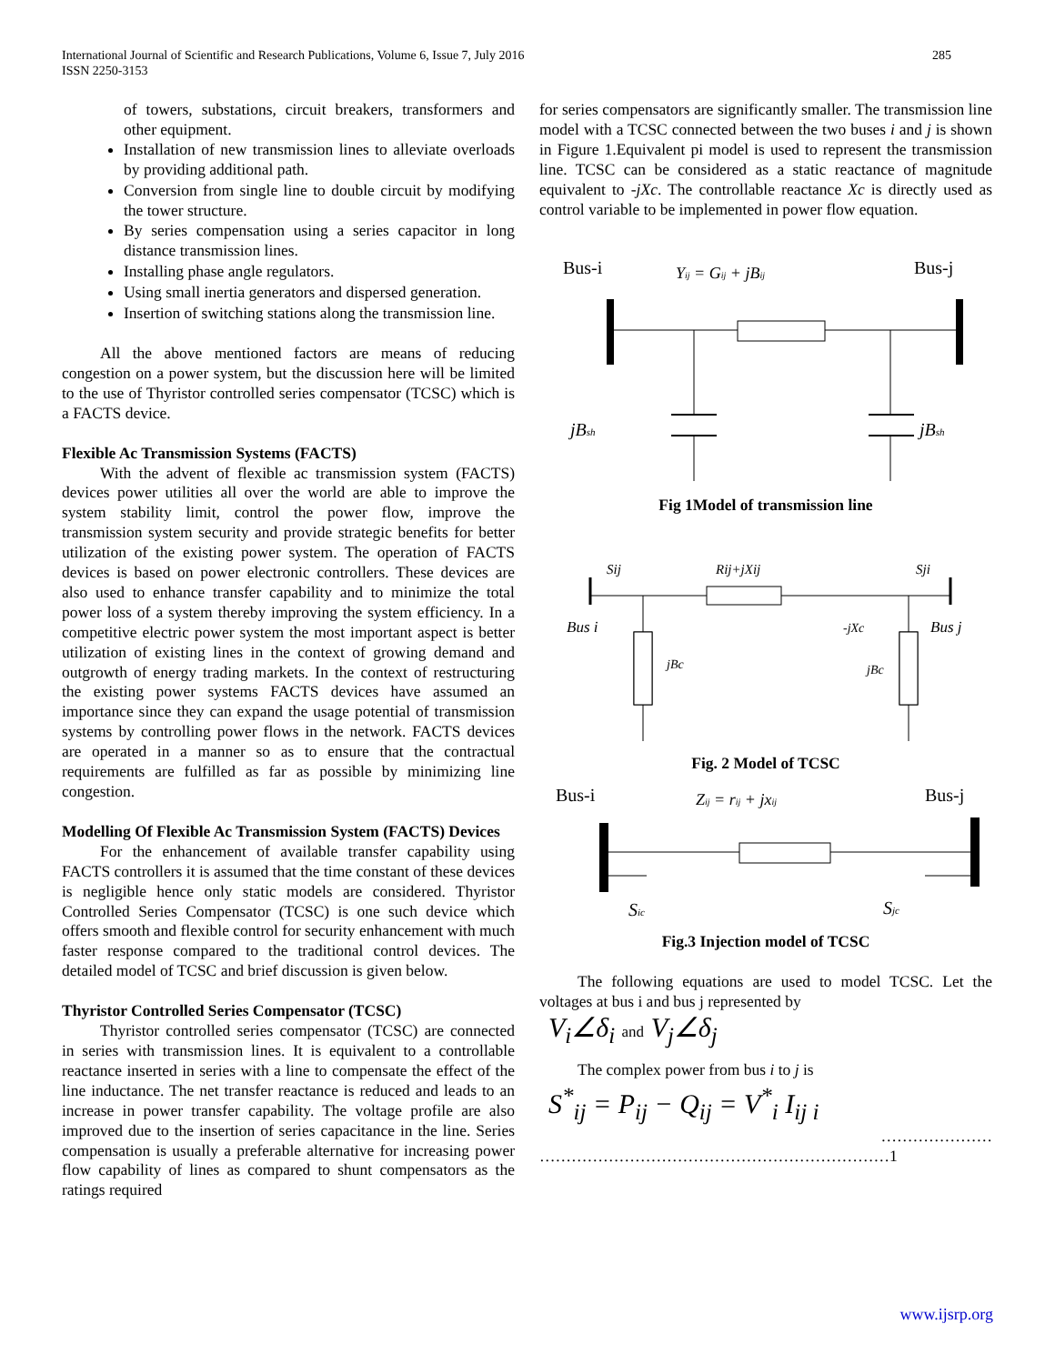International Journal of Scientific and Research Publications, Volume 6, Issue 7, July 2016
ISSN 2250-3153
285
of towers, substations, circuit breakers, transformers and other equipment.
Installation of new transmission lines to alleviate overloads by providing additional path.
Conversion from single line to double circuit by modifying the tower structure.
By series compensation using a series capacitor in long distance transmission lines.
Installing phase angle regulators.
Using small inertia generators and dispersed generation.
Insertion of switching stations along the transmission line.
All the above mentioned factors are means of reducing congestion on a power system, but the discussion here will be limited to the use of Thyristor controlled series compensator (TCSC) which is a FACTS device.
Flexible Ac Transmission Systems (FACTS)
With the advent of flexible ac transmission system (FACTS) devices power utilities all over the world are able to improve the system stability limit, control the power flow, improve the transmission system security and provide strategic benefits for better utilization of the existing power system. The operation of FACTS devices is based on power electronic controllers. These devices are also used to enhance transfer capability and to minimize the total power loss of a system thereby improving the system efficiency. In a competitive electric power system the most important aspect is better utilization of existing lines in the context of growing demand and outgrowth of energy trading markets. In the context of restructuring the existing power systems FACTS devices have assumed an importance since they can expand the usage potential of transmission systems by controlling power flows in the network. FACTS devices are operated in a manner so as to ensure that the contractual requirements are fulfilled as far as possible by minimizing line congestion.
Modelling Of Flexible Ac Transmission System (FACTS) Devices
For the enhancement of available transfer capability using FACTS controllers it is assumed that the time constant of these devices is negligible hence only static models are considered. Thyristor Controlled Series Compensator (TCSC) is one such device which offers smooth and flexible control for security enhancement with much faster response compared to the traditional control devices. The detailed model of TCSC and brief discussion is given below.
Thyristor Controlled Series Compensator (TCSC)
Thyristor controlled series compensator (TCSC) are connected in series with transmission lines. It is equivalent to a controllable reactance inserted in series with a line to compensate the effect of the line inductance. The net transfer reactance is reduced and leads to an increase in power transfer capability. The voltage profile are also improved due to the insertion of series capacitance in the line. Series compensation is usually a preferable alternative for increasing power flow capability of lines as compared to shunt compensators as the ratings required
for series compensators are significantly smaller. The transmission line model with a TCSC connected between the two buses i and j is shown in Figure 1.Equivalent pi model is used to represent the transmission line. TCSC can be considered as a static reactance of magnitude equivalent to -jXc. The controllable reactance Xc is directly used as control variable to be implemented in power flow equation.
Bus-i
Bus-j
Yij = Gij + jBij
jBsh
jBsh
Fig 1Model of transmission line
Rij+jXij
Sij
Sji
Bus i
Bus j
-jXc
jBc
jBc
Fig. 2 Model of TCSC
Bus-i
Bus-j
Zij = rij + jxij
Sic
Sjc
Fig.3 Injection model of TCSC
The following equations are used to model TCSC. Let the voltages at bus i and bus j represented by
V<sub>i</sub>∠δ<sub>i</sub> and V<sub>j</sub>∠δ<sub>j</sub>
The complex power from bus i to j is
S<sup>*</sup><sub>ij</sub> = P<sub>ij</sub> − Q<sub>ij</sub> = V<sup>*</sup><sub>i</sub> I<sub>ij i</sub>
…………………
…………………………………………………………1
www.ijsrp.org